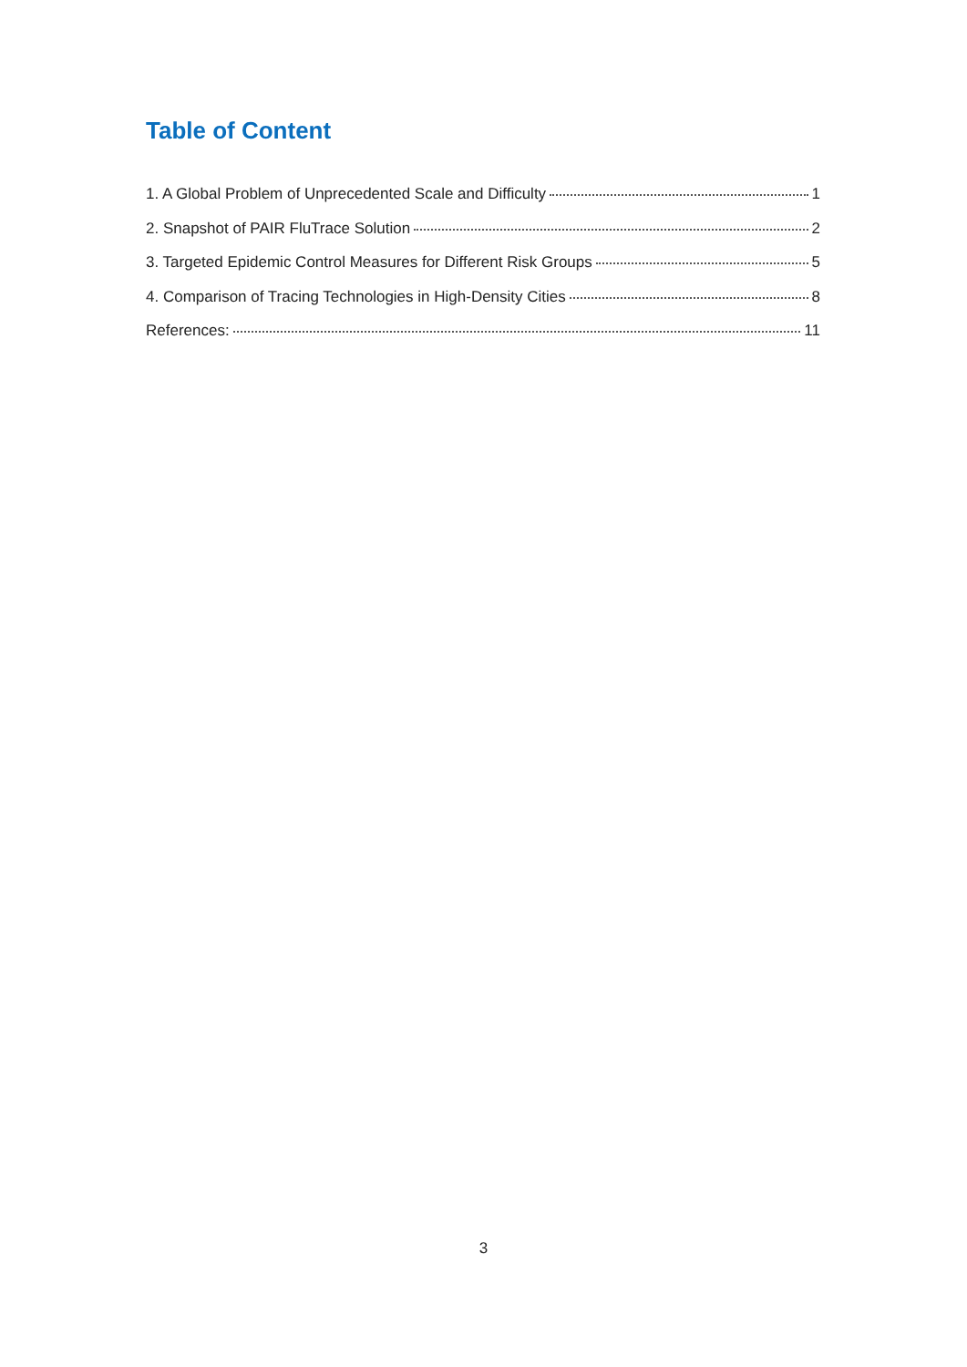Table of Content
1. A Global Problem of Unprecedented Scale and Difficulty 1
2. Snapshot of PAIR FluTrace Solution 2
3. Targeted Epidemic Control Measures for Different Risk Groups 5
4. Comparison of Tracing Technologies in High-Density Cities 8
References: 11
3